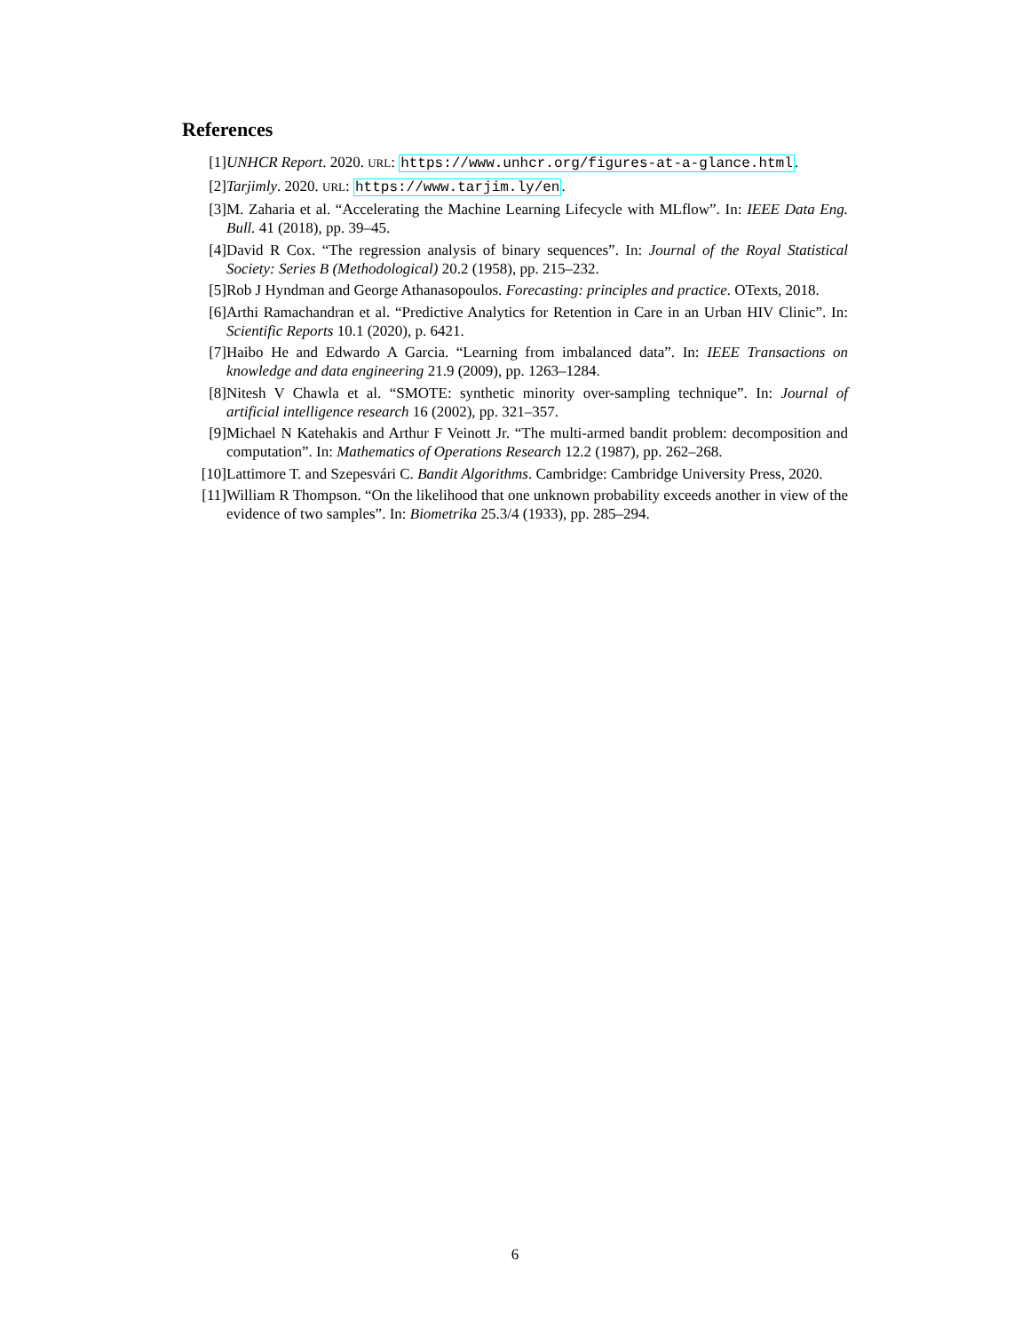References
[1] UNHCR Report. 2020. URL: https://www.unhcr.org/figures-at-a-glance.html.
[2] Tarjimly. 2020. URL: https://www.tarjim.ly/en.
[3] M. Zaharia et al. “Accelerating the Machine Learning Lifecycle with MLflow”. In: IEEE Data Eng. Bull. 41 (2018), pp. 39–45.
[4] David R Cox. “The regression analysis of binary sequences”. In: Journal of the Royal Statistical Society: Series B (Methodological) 20.2 (1958), pp. 215–232.
[5] Rob J Hyndman and George Athanasopoulos. Forecasting: principles and practice. OTexts, 2018.
[6] Arthi Ramachandran et al. “Predictive Analytics for Retention in Care in an Urban HIV Clinic”. In: Scientific Reports 10.1 (2020), p. 6421.
[7] Haibo He and Edwardo A Garcia. “Learning from imbalanced data”. In: IEEE Transactions on knowledge and data engineering 21.9 (2009), pp. 1263–1284.
[8] Nitesh V Chawla et al. “SMOTE: synthetic minority over-sampling technique”. In: Journal of artificial intelligence research 16 (2002), pp. 321–357.
[9] Michael N Katehakis and Arthur F Veinott Jr. “The multi-armed bandit problem: decomposition and computation”. In: Mathematics of Operations Research 12.2 (1987), pp. 262–268.
[10] Lattimore T. and Szepesvári C. Bandit Algorithms. Cambridge: Cambridge University Press, 2020.
[11] William R Thompson. “On the likelihood that one unknown probability exceeds another in view of the evidence of two samples”. In: Biometrika 25.3/4 (1933), pp. 285–294.
6